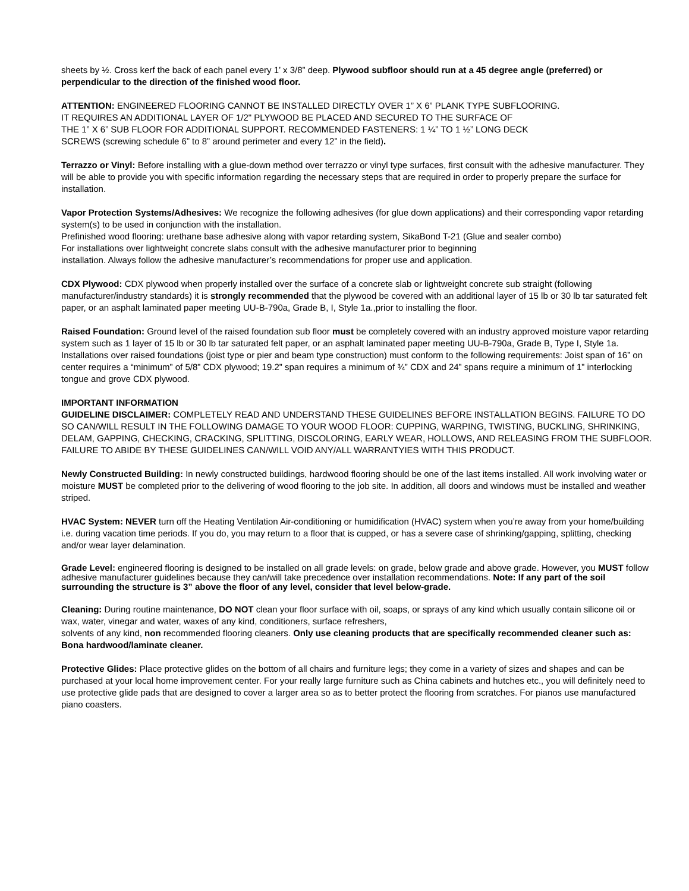sheets by ½. Cross kerf the back of each panel every 1’ x 3/8” deep. Plywood subfloor should run at a 45 degree angle (preferred) or perpendicular to the direction of the finished wood floor.
ATTENTION: ENGINEERED FLOORING CANNOT BE INSTALLED DIRECTLY OVER 1” X 6” PLANK TYPE SUBFLOORING.
IT REQUIRES AN ADDITIONAL LAYER OF 1/2" PLYWOOD BE PLACED AND SECURED TO THE SURFACE OF
THE 1” X 6” SUB FLOOR FOR ADDITIONAL SUPPORT. RECOMMENDED FASTENERS: 1 ¼” TO 1 ½” LONG DECK
SCREWS (screwing schedule 6” to 8” around perimeter and every 12” in the field).
Terrazzo or Vinyl: Before installing with a glue-down method over terrazzo or vinyl type surfaces, first consult with the adhesive manufacturer. They will be able to provide you with specific information regarding the necessary steps that are required in order to properly prepare the surface for installation.
Vapor Protection Systems/Adhesives: We recognize the following adhesives (for glue down applications) and their corresponding vapor retarding system(s) to be used in conjunction with the installation.
Prefinished wood flooring: urethane base adhesive along with vapor retarding system, SikaBond T-21 (Glue and sealer combo)
For installations over lightweight concrete slabs consult with the adhesive manufacturer prior to beginning
installation. Always follow the adhesive manufacturer’s recommendations for proper use and application.
CDX Plywood: CDX plywood when properly installed over the surface of a concrete slab or lightweight concrete sub straight (following manufacturer/industry standards) it is strongly recommended that the plywood be covered with an additional layer of 15 lb or 30 lb tar saturated felt paper, or an asphalt laminated paper meeting UU-B-790a, Grade B, I, Style 1a.,prior to installing the floor.
Raised Foundation: Ground level of the raised foundation sub floor must be completely covered with an industry approved moisture vapor retarding system such as 1 layer of 15 lb or 30 lb tar saturated felt paper, or an asphalt laminated paper meeting UU-B-790a, Grade B, Type I, Style 1a. Installations over raised foundations (joist type or pier and beam type construction) must conform to the following requirements: Joist span of 16” on center requires a “minimum” of 5/8” CDX plywood; 19.2” span requires a minimum of ¾” CDX and 24” spans require a minimum of 1” interlocking tongue and grove CDX plywood.
IMPORTANT INFORMATION
GUIDELINE DISCLAIMER: COMPLETELY READ AND UNDERSTAND THESE GUIDELINES BEFORE INSTALLATION BEGINS. FAILURE TO DO SO CAN/WILL RESULT IN THE FOLLOWING DAMAGE TO YOUR WOOD FLOOR: CUPPING, WARPING, TWISTING, BUCKLING, SHRINKING, DELAM, GAPPING, CHECKING, CRACKING, SPLITTING, DISCOLORING, EARLY WEAR, HOLLOWS, AND RELEASING FROM THE SUBFLOOR. FAILURE TO ABIDE BY THESE GUIDELINES CAN/WILL VOID ANY/ALL WARRANTYIES WITH THIS PRODUCT.
Newly Constructed Building: In newly constructed buildings, hardwood flooring should be one of the last items installed. All work involving water or moisture MUST be completed prior to the delivering of wood flooring to the job site. In addition, all doors and windows must be installed and weather striped.
HVAC System: NEVER turn off the Heating Ventilation Air-conditioning or humidification (HVAC) system when you’re away from your home/building i.e. during vacation time periods. If you do, you may return to a floor that is cupped, or has a severe case of shrinking/gapping, splitting, checking and/or wear layer delamination.
Grade Level: engineered flooring is designed to be installed on all grade levels: on grade, below grade and above grade. However, you MUST follow adhesive manufacturer guidelines because they can/will take precedence over installation recommendations. Note: If any part of the soil surrounding the structure is 3” above the floor of any level, consider that level below-grade.
Cleaning: During routine maintenance, DO NOT clean your floor surface with oil, soaps, or sprays of any kind which usually contain silicone oil or wax, water, vinegar and water, waxes of any kind, conditioners, surface refreshers,
solvents of any kind, non recommended flooring cleaners. Only use cleaning products that are specifically recommended cleaner such as: Bona hardwood/laminate cleaner.
Protective Glides: Place protective glides on the bottom of all chairs and furniture legs; they come in a variety of sizes and shapes and can be purchased at your local home improvement center. For your really large furniture such as China cabinets and hutches etc., you will definitely need to use protective glide pads that are designed to cover a larger area so as to better protect the flooring from scratches. For pianos use manufactured piano coasters.